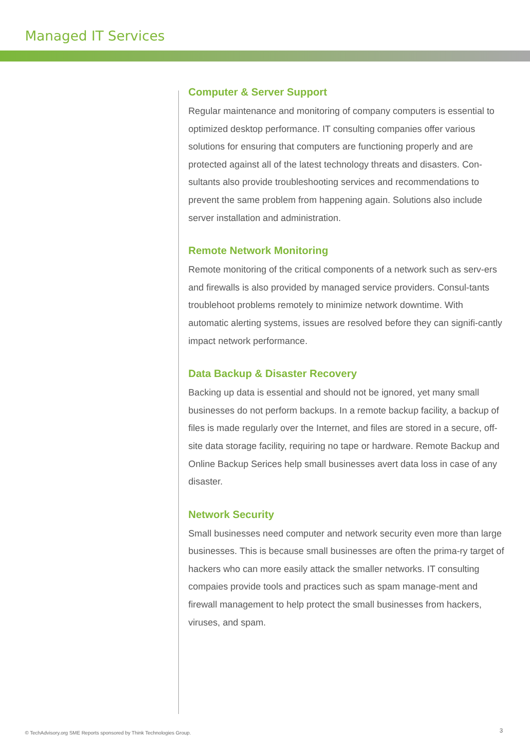Managed IT Services
Computer & Server Support
Regular maintenance and monitoring of company computers is essential to optimized desktop performance. IT consulting companies offer various solutions for ensuring that computers are functioning properly and are protected against all of the latest technology threats and disasters. Con-sultants also provide troubleshooting services and recommendations to prevent the same problem from happening again. Solutions also include server installation and administration.
Remote Network Monitoring
Remote monitoring of the critical components of a network such as serv-ers and firewalls is also provided by managed service providers. Consul-tants troublehoot problems remotely to minimize network downtime. With automatic alerting systems, issues are resolved before they can signifi-cantly impact network performance.
Data Backup & Disaster Recovery
Backing up data is essential and should not be ignored, yet many small businesses do not perform backups. In a remote backup facility, a backup of files is made regularly over the Internet, and files are stored in a secure, off-site data storage facility, requiring no tape or hardware. Remote Backup and Online Backup Serices help small businesses avert data loss in case of any disaster.
Network Security
Small businesses need computer and network security even more than large businesses. This is because small businesses are often the prima-ry target of hackers who can more easily attack the smaller networks. IT consulting compaies provide tools and practices such as spam manage-ment and firewall management to help protect the small businesses from hackers, viruses, and spam.
© TechAdvisory.org SME Reports sponsored by Think Technologies Group.
3